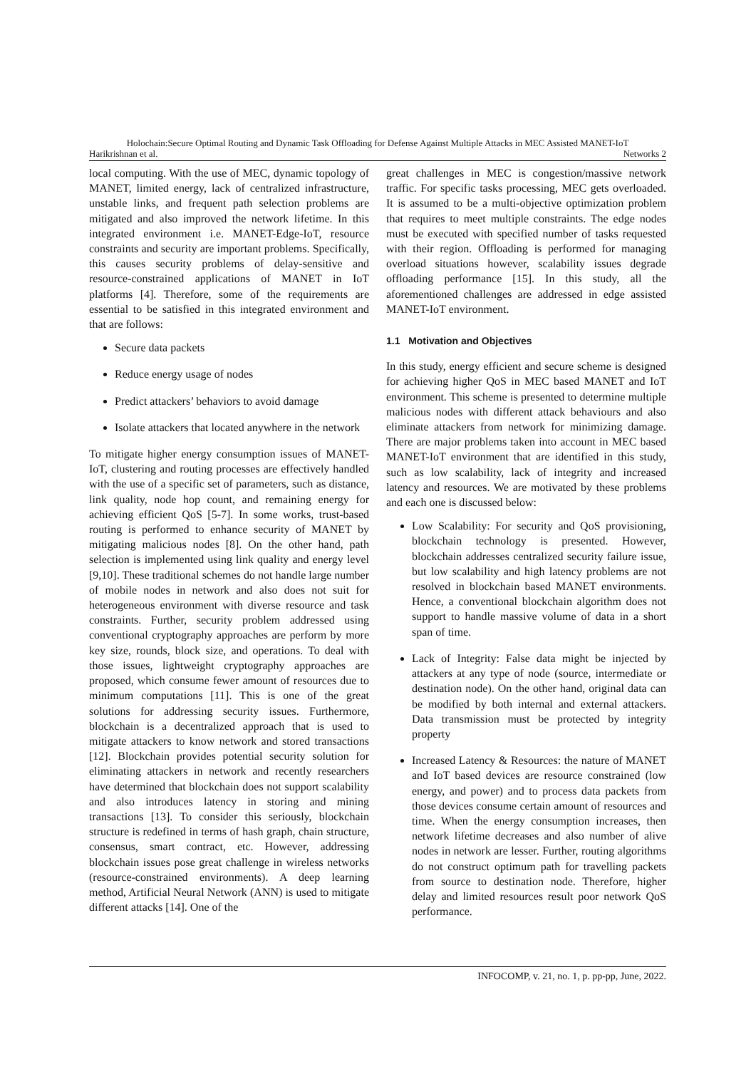Holochain:Secure Optimal Routing and Dynamic Task Offloading for Defense Against Multiple Attacks in MEC Assisted MANET-IoT
Harikrishnan et al. Networks 2
local computing. With the use of MEC, dynamic topology of MANET, limited energy, lack of centralized infrastructure, unstable links, and frequent path selection problems are mitigated and also improved the network lifetime. In this integrated environment i.e. MANET-Edge-IoT, resource constraints and security are important problems. Specifically, this causes security problems of delay-sensitive and resource-constrained applications of MANET in IoT platforms [4]. Therefore, some of the requirements are essential to be satisfied in this integrated environment and that are follows:
Secure data packets
Reduce energy usage of nodes
Predict attackers’ behaviors to avoid damage
Isolate attackers that located anywhere in the network
To mitigate higher energy consumption issues of MANET-IoT, clustering and routing processes are effectively handled with the use of a specific set of parameters, such as distance, link quality, node hop count, and remaining energy for achieving efficient QoS [5-7]. In some works, trust-based routing is performed to enhance security of MANET by mitigating malicious nodes [8]. On the other hand, path selection is implemented using link quality and energy level [9,10]. These traditional schemes do not handle large number of mobile nodes in network and also does not suit for heterogeneous environment with diverse resource and task constraints. Further, security problem addressed using conventional cryptography approaches are perform by more key size, rounds, block size, and operations. To deal with those issues, lightweight cryptography approaches are proposed, which consume fewer amount of resources due to minimum computations [11]. This is one of the great solutions for addressing security issues. Furthermore, blockchain is a decentralized approach that is used to mitigate attackers to know network and stored transactions [12]. Blockchain provides potential security solution for eliminating attackers in network and recently researchers have determined that blockchain does not support scalability and also introduces latency in storing and mining transactions [13]. To consider this seriously, blockchain structure is redefined in terms of hash graph, chain structure, consensus, smart contract, etc. However, addressing blockchain issues pose great challenge in wireless networks (resource-constrained environments). A deep learning method, Artificial Neural Network (ANN) is used to mitigate different attacks [14]. One of the
great challenges in MEC is congestion/massive network traffic. For specific tasks processing, MEC gets overloaded. It is assumed to be a multi-objective optimization problem that requires to meet multiple constraints. The edge nodes must be executed with specified number of tasks requested with their region. Offloading is performed for managing overload situations however, scalability issues degrade offloading performance [15]. In this study, all the aforementioned challenges are addressed in edge assisted MANET-IoT environment.
1.1 Motivation and Objectives
In this study, energy efficient and secure scheme is designed for achieving higher QoS in MEC based MANET and IoT environment. This scheme is presented to determine multiple malicious nodes with different attack behaviours and also eliminate attackers from network for minimizing damage. There are major problems taken into account in MEC based MANET-IoT environment that are identified in this study, such as low scalability, lack of integrity and increased latency and resources. We are motivated by these problems and each one is discussed below:
Low Scalability: For security and QoS provisioning, blockchain technology is presented. However, blockchain addresses centralized security failure issue, but low scalability and high latency problems are not resolved in blockchain based MANET environments. Hence, a conventional blockchain algorithm does not support to handle massive volume of data in a short span of time.
Lack of Integrity: False data might be injected by attackers at any type of node (source, intermediate or destination node). On the other hand, original data can be modified by both internal and external attackers. Data transmission must be protected by integrity property
Increased Latency & Resources: the nature of MANET and IoT based devices are resource constrained (low energy, and power) and to process data packets from those devices consume certain amount of resources and time. When the energy consumption increases, then network lifetime decreases and also number of alive nodes in network are lesser. Further, routing algorithms do not construct optimum path for travelling packets from source to destination node. Therefore, higher delay and limited resources result poor network QoS performance.
INFOCOMP, v. 21, no. 1, p. pp-pp, June, 2022.